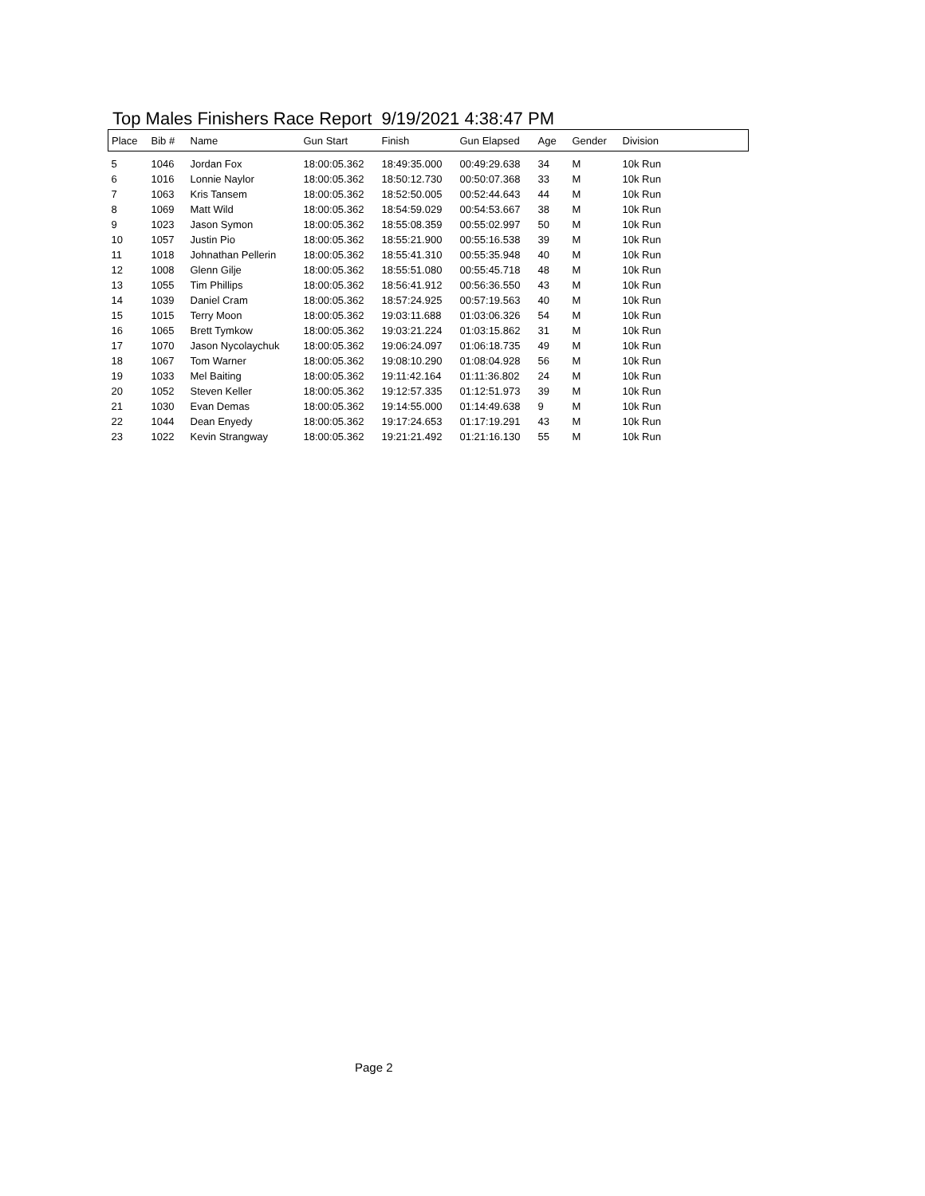Top Males Finishers Race Report 9/19/2021 4:38:47 PM
| Place | Bib # | Name | Gun Start | Finish | Gun Elapsed | Age | Gender | Division |
| --- | --- | --- | --- | --- | --- | --- | --- | --- |
| 5 | 1046 | Jordan Fox | 18:00:05.362 | 18:49:35.000 | 00:49:29.638 | 34 | M | 10k Run |
| 6 | 1016 | Lonnie Naylor | 18:00:05.362 | 18:50:12.730 | 00:50:07.368 | 33 | M | 10k Run |
| 7 | 1063 | Kris Tansem | 18:00:05.362 | 18:52:50.005 | 00:52:44.643 | 44 | M | 10k Run |
| 8 | 1069 | Matt Wild | 18:00:05.362 | 18:54:59.029 | 00:54:53.667 | 38 | M | 10k Run |
| 9 | 1023 | Jason Symon | 18:00:05.362 | 18:55:08.359 | 00:55:02.997 | 50 | M | 10k Run |
| 10 | 1057 | Justin Pio | 18:00:05.362 | 18:55:21.900 | 00:55:16.538 | 39 | M | 10k Run |
| 11 | 1018 | Johnathan Pellerin | 18:00:05.362 | 18:55:41.310 | 00:55:35.948 | 40 | M | 10k Run |
| 12 | 1008 | Glenn Gilje | 18:00:05.362 | 18:55:51.080 | 00:55:45.718 | 48 | M | 10k Run |
| 13 | 1055 | Tim Phillips | 18:00:05.362 | 18:56:41.912 | 00:56:36.550 | 43 | M | 10k Run |
| 14 | 1039 | Daniel Cram | 18:00:05.362 | 18:57:24.925 | 00:57:19.563 | 40 | M | 10k Run |
| 15 | 1015 | Terry Moon | 18:00:05.362 | 19:03:11.688 | 01:03:06.326 | 54 | M | 10k Run |
| 16 | 1065 | Brett Tymkow | 18:00:05.362 | 19:03:21.224 | 01:03:15.862 | 31 | M | 10k Run |
| 17 | 1070 | Jason Nycolaychuk | 18:00:05.362 | 19:06:24.097 | 01:06:18.735 | 49 | M | 10k Run |
| 18 | 1067 | Tom Warner | 18:00:05.362 | 19:08:10.290 | 01:08:04.928 | 56 | M | 10k Run |
| 19 | 1033 | Mel Baiting | 18:00:05.362 | 19:11:42.164 | 01:11:36.802 | 24 | M | 10k Run |
| 20 | 1052 | Steven Keller | 18:00:05.362 | 19:12:57.335 | 01:12:51.973 | 39 | M | 10k Run |
| 21 | 1030 | Evan Demas | 18:00:05.362 | 19:14:55.000 | 01:14:49.638 | 9 | M | 10k Run |
| 22 | 1044 | Dean Enyedy | 18:00:05.362 | 19:17:24.653 | 01:17:19.291 | 43 | M | 10k Run |
| 23 | 1022 | Kevin Strangway | 18:00:05.362 | 19:21:21.492 | 01:21:16.130 | 55 | M | 10k Run |
Page 2